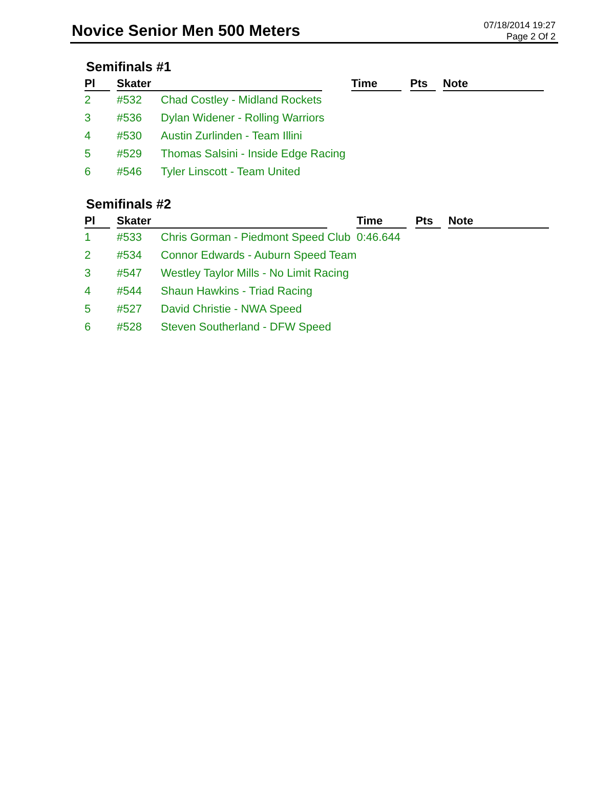Novice Senior Men 500 Meters
07/18/2014 19:27
Page 2 Of 2
Semifinals #1
| Pl | Skater | | Time | Pts | Note |
| --- | --- | --- | --- | --- | --- |
| 2 | #532 | Chad Costley - Midland Rockets | | | |
| 3 | #536 | Dylan Widener - Rolling Warriors | | | |
| 4 | #530 | Austin Zurlinden - Team Illini | | | |
| 5 | #529 | Thomas Salsini - Inside Edge Racing | | | |
| 6 | #546 | Tyler Linscott - Team United | | | |
Semifinals #2
| Pl | Skater | | Time | Pts | Note |
| --- | --- | --- | --- | --- | --- |
| 1 | #533 | Chris Gorman - Piedmont Speed Club | 0:46.644 | | |
| 2 | #534 | Connor Edwards - Auburn Speed Team | | | |
| 3 | #547 | Westley Taylor Mills - No Limit Racing | | | |
| 4 | #544 | Shaun Hawkins - Triad Racing | | | |
| 5 | #527 | David Christie - NWA Speed | | | |
| 6 | #528 | Steven Southerland - DFW Speed | | | |